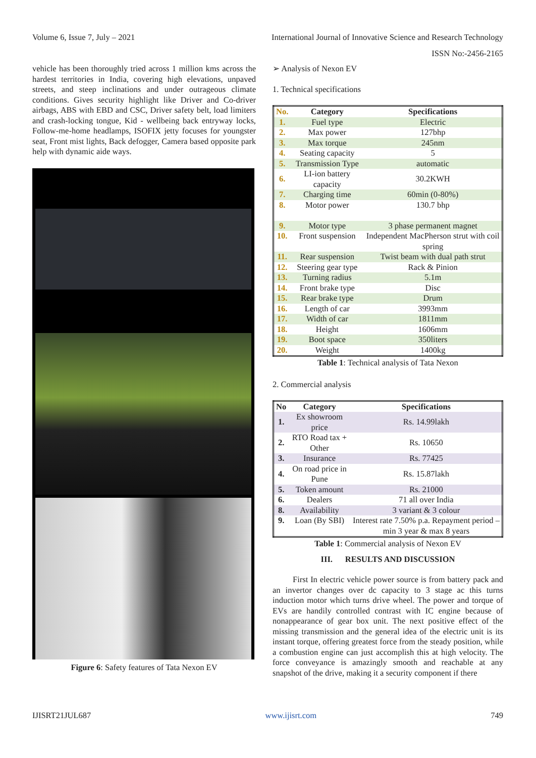Volume 6, Issue 7, July – 2021 International Journal of Innovative Science and Research Technology
ISSN No:-2456-2165
vehicle has been thoroughly tried across 1 million kms across the hardest territories in India, covering high elevations, unpaved streets, and steep inclinations and under outrageous climate conditions. Gives security highlight like Driver and Co-driver airbags, ABS with EBD and CSC, Driver safety belt, load limiters and crash-locking tongue, Kid - wellbeing back entryway locks, Follow-me-home headlamps, ISOFIX jetty focuses for youngster seat, Front mist lights, Back defogger, Camera based opposite park help with dynamic aide ways.
Figure 6: Safety features of Tata Nexon EV
➢ Analysis of Nexon EV
1. Technical specifications
| No. | Category | Specifications |
| --- | --- | --- |
| 1. | Fuel type | Electric |
| 2. | Max power | 127bhp |
| 3. | Max torque | 245nm |
| 4. | Seating capacity | 5 |
| 5. | Transmission Type | automatic |
| 6. | LI-ion battery capacity | 30.2KWH |
| 7. | Charging time | 60min (0-80%) |
| 8. | Motor power | 130.7 bhp |
| 9. | Motor type | 3 phase permanent magnet |
| 10. | Front suspension | Independent MacPherson strut with coil spring |
| 11. | Rear suspension | Twist beam with dual path strut |
| 12. | Steering gear type | Rack & Pinion |
| 13. | Turning radius | 5.1m |
| 14. | Front brake type | Disc |
| 15. | Rear brake type | Drum |
| 16. | Length of car | 3993mm |
| 17. | Width of car | 1811mm |
| 18. | Height | 1606mm |
| 19. | Boot space | 350liters |
| 20. | Weight | 1400kg |
Table 1: Technical analysis of Tata Nexon
2. Commercial analysis
| No | Category | Specifications |
| --- | --- | --- |
| 1. | Ex showroom price | Rs. 14.99lakh |
| 2. | RTO Road tax + Other | Rs. 10650 |
| 3. | Insurance | Rs. 77425 |
| 4. | On road price in Pune | Rs. 15.87lakh |
| 5. | Token amount | Rs. 21000 |
| 6. | Dealers | 71 all over India |
| 8. | Availability | 3 variant & 3 colour |
| 9. | Loan (By SBI) | Interest rate 7.50% p.a. Repayment period – min 3 year & max 8 years |
Table 1: Commercial analysis of Nexon EV
III. RESULTS AND DISCUSSION
First In electric vehicle power source is from battery pack and an invertor changes over dc capacity to 3 stage ac this turns induction motor which turns drive wheel. The power and torque of EVs are handily controlled contrast with IC engine because of nonappearance of gear box unit. The next positive effect of the missing transmission and the general idea of the electric unit is its instant torque, offering greatest force from the steady position, while a combustion engine can just accomplish this at high velocity. The force conveyance is amazingly smooth and reachable at any snapshot of the drive, making it a security component if there
IJISRT21JUL687 www.ijisrt.com 749